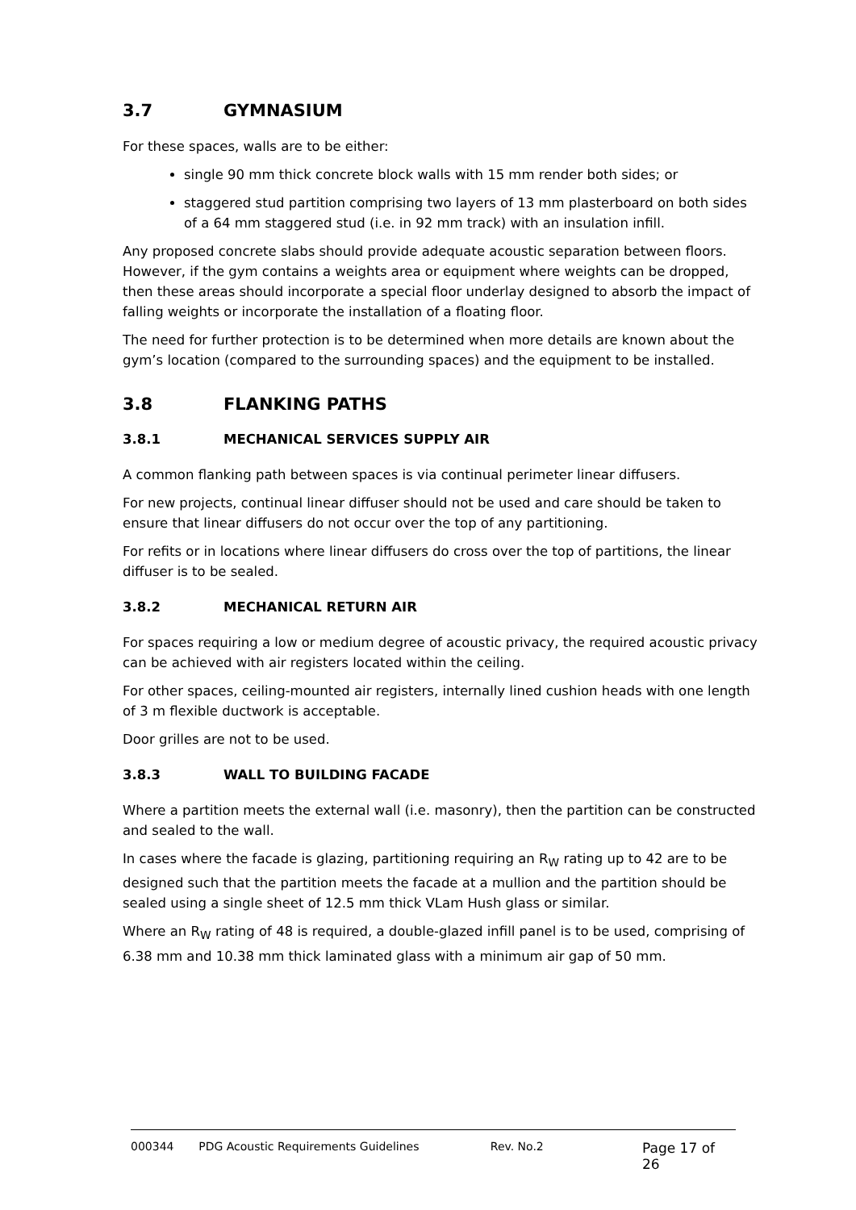3.7 GYMNASIUM
For these spaces, walls are to be either:
single 90 mm thick concrete block walls with 15 mm render both sides; or
staggered stud partition comprising two layers of 13 mm plasterboard on both sides of a 64 mm staggered stud (i.e. in 92 mm track) with an insulation infill.
Any proposed concrete slabs should provide adequate acoustic separation between floors. However, if the gym contains a weights area or equipment where weights can be dropped, then these areas should incorporate a special floor underlay designed to absorb the impact of falling weights or incorporate the installation of a floating floor.
The need for further protection is to be determined when more details are known about the gym’s location (compared to the surrounding spaces) and the equipment to be installed.
3.8 FLANKING PATHS
3.8.1 MECHANICAL SERVICES SUPPLY AIR
A common flanking path between spaces is via continual perimeter linear diffusers.
For new projects, continual linear diffuser should not be used and care should be taken to ensure that linear diffusers do not occur over the top of any partitioning.
For refits or in locations where linear diffusers do cross over the top of partitions, the linear diffuser is to be sealed.
3.8.2 MECHANICAL RETURN AIR
For spaces requiring a low or medium degree of acoustic privacy, the required acoustic privacy can be achieved with air registers located within the ceiling.
For other spaces, ceiling-mounted air registers, internally lined cushion heads with one length of 3 m flexible ductwork is acceptable.
Door grilles are not to be used.
3.8.3 WALL TO BUILDING FACADE
Where a partition meets the external wall (i.e. masonry), then the partition can be constructed and sealed to the wall.
In cases where the facade is glazing, partitioning requiring an R<sub>W</sub> rating up to 42 are to be designed such that the partition meets the facade at a mullion and the partition should be sealed using a single sheet of 12.5 mm thick VLam Hush glass or similar.
Where an R<sub>W</sub> rating of 48 is required, a double-glazed infill panel is to be used, comprising of 6.38 mm and 10.38 mm thick laminated glass with a minimum air gap of 50 mm.
000344 PDG Acoustic Requirements Guidelines Rev. No.2 Page 17 of 26